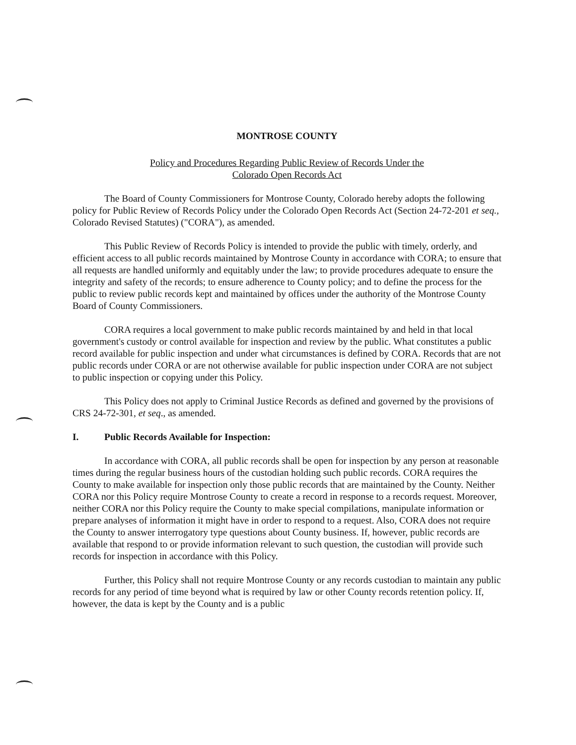MONTROSE COUNTY
Policy and Procedures Regarding Public Review of Records Under the
Colorado Open Records Act
The Board of County Commissioners for Montrose County, Colorado hereby adopts the following policy for Public Review of Records Policy under the Colorado Open Records Act (Section 24-72-201 et seq., Colorado Revised Statutes) ("CORA"), as amended.
This Public Review of Records Policy is intended to provide the public with timely, orderly, and efficient access to all public records maintained by Montrose County in accordance with CORA; to ensure that all requests are handled uniformly and equitably under the law; to provide procedures adequate to ensure the integrity and safety of the records; to ensure adherence to County policy; and to define the process for the public to review public records kept and maintained by offices under the authority of the Montrose County Board of County Commissioners.
CORA requires a local government to make public records maintained by and held in that local government's custody or control available for inspection and review by the public. What constitutes a public record available for public inspection and under what circumstances is defined by CORA. Records that are not public records under CORA or are not otherwise available for public inspection under CORA are not subject to public inspection or copying under this Policy.
This Policy does not apply to Criminal Justice Records as defined and governed by the provisions of CRS 24-72-301, et seq., as amended.
I. Public Records Available for Inspection:
In accordance with CORA, all public records shall be open for inspection by any person at reasonable times during the regular business hours of the custodian holding such public records. CORA requires the County to make available for inspection only those public records that are maintained by the County. Neither CORA nor this Policy require Montrose County to create a record in response to a records request. Moreover, neither CORA nor this Policy require the County to make special compilations, manipulate information or prepare analyses of information it might have in order to respond to a request. Also, CORA does not require the County to answer interrogatory type questions about County business. If, however, public records are available that respond to or provide information relevant to such question, the custodian will provide such records for inspection in accordance with this Policy.
Further, this Policy shall not require Montrose County or any records custodian to maintain any public records for any period of time beyond what is required by law or other County records retention policy. If, however, the data is kept by the County and is a public